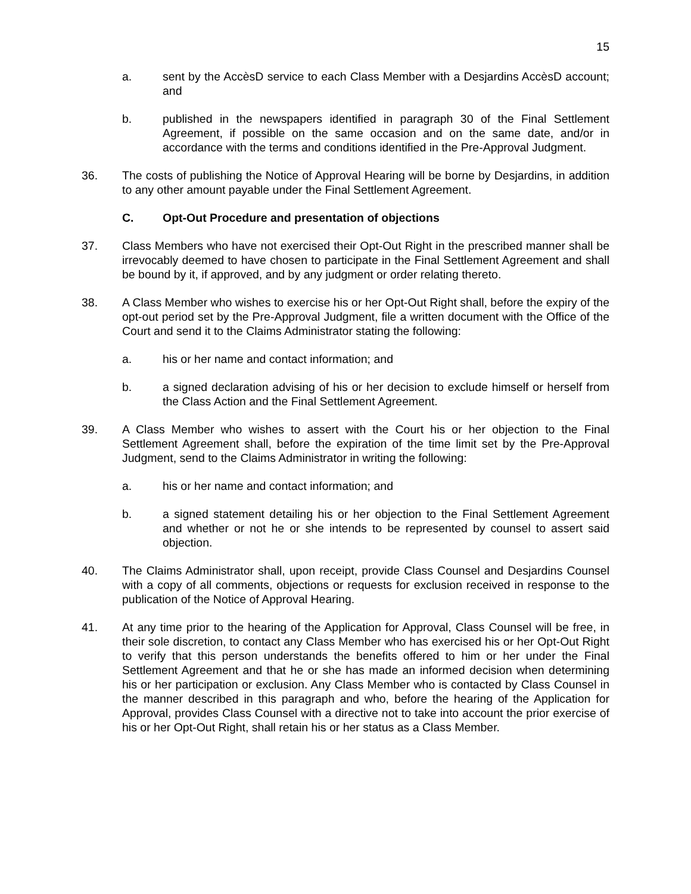15
a. sent by the AccèsD service to each Class Member with a Desjardins AccèsD account; and
b. published in the newspapers identified in paragraph 30 of the Final Settlement Agreement, if possible on the same occasion and on the same date, and/or in accordance with the terms and conditions identified in the Pre-Approval Judgment.
36. The costs of publishing the Notice of Approval Hearing will be borne by Desjardins, in addition to any other amount payable under the Final Settlement Agreement.
C. Opt-Out Procedure and presentation of objections
37. Class Members who have not exercised their Opt-Out Right in the prescribed manner shall be irrevocably deemed to have chosen to participate in the Final Settlement Agreement and shall be bound by it, if approved, and by any judgment or order relating thereto.
38. A Class Member who wishes to exercise his or her Opt-Out Right shall, before the expiry of the opt-out period set by the Pre-Approval Judgment, file a written document with the Office of the Court and send it to the Claims Administrator stating the following:
a. his or her name and contact information; and
b. a signed declaration advising of his or her decision to exclude himself or herself from the Class Action and the Final Settlement Agreement.
39. A Class Member who wishes to assert with the Court his or her objection to the Final Settlement Agreement shall, before the expiration of the time limit set by the Pre-Approval Judgment, send to the Claims Administrator in writing the following:
a. his or her name and contact information; and
b. a signed statement detailing his or her objection to the Final Settlement Agreement and whether or not he or she intends to be represented by counsel to assert said objection.
40. The Claims Administrator shall, upon receipt, provide Class Counsel and Desjardins Counsel with a copy of all comments, objections or requests for exclusion received in response to the publication of the Notice of Approval Hearing.
41. At any time prior to the hearing of the Application for Approval, Class Counsel will be free, in their sole discretion, to contact any Class Member who has exercised his or her Opt-Out Right to verify that this person understands the benefits offered to him or her under the Final Settlement Agreement and that he or she has made an informed decision when determining his or her participation or exclusion. Any Class Member who is contacted by Class Counsel in the manner described in this paragraph and who, before the hearing of the Application for Approval, provides Class Counsel with a directive not to take into account the prior exercise of his or her Opt-Out Right, shall retain his or her status as a Class Member.